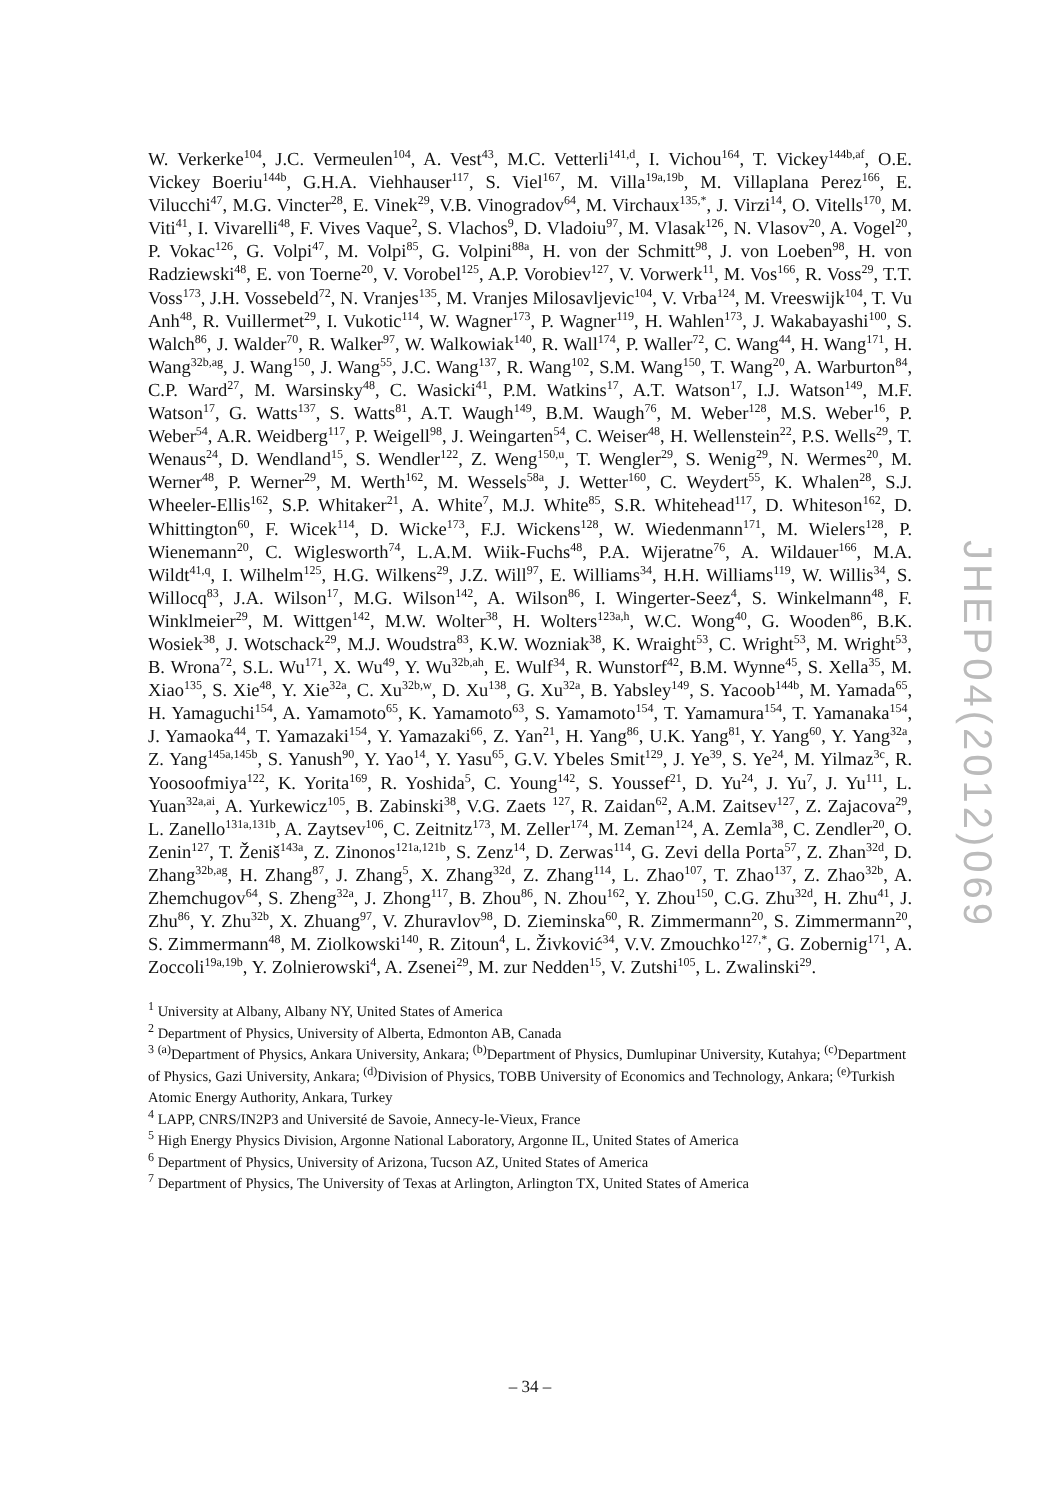W. Verkerke<sup>104</sup>, J.C. Vermeulen<sup>104</sup>, A. Vest<sup>43</sup>, M.C. Vetterli<sup>141,d</sup>, I. Vichou<sup>164</sup>, T. Vickey<sup>144b,af</sup>, O.E. Vickey Boeriu<sup>144b</sup>, G.H.A. Viehhauser<sup>117</sup>, S. Viel<sup>167</sup>, M. Villa<sup>19a,19b</sup>, M. Villaplana Perez<sup>166</sup>, E. Vilucchi<sup>47</sup>, M.G. Vincter<sup>28</sup>, E. Vinek<sup>29</sup>, V.B. Vinogradov<sup>64</sup>, M. Virchaux<sup>135,*</sup>, J. Virzi<sup>14</sup>, O. Vitells<sup>170</sup>, M. Viti<sup>41</sup>, I. Vivarelli<sup>48</sup>, F. Vives Vaque<sup>2</sup>, S. Vlachos<sup>9</sup>, D. Vladoiu<sup>97</sup>, M. Vlasak<sup>126</sup>, N. Vlasov<sup>20</sup>, A. Vogel<sup>20</sup>, P. Vokac<sup>126</sup>, G. Volpi<sup>47</sup>, M. Volpi<sup>85</sup>, G. Volpini<sup>88a</sup>, H. von der Schmitt<sup>98</sup>, J. von Loeben<sup>98</sup>, H. von Radziewski<sup>48</sup>, E. von Toerne<sup>20</sup>, V. Vorobel<sup>125</sup>, A.P. Vorobiev<sup>127</sup>, V. Vorwerk<sup>11</sup>, M. Vos<sup>166</sup>, R. Voss<sup>29</sup>, T.T. Voss<sup>173</sup>, J.H. Vossebeld<sup>72</sup>, N. Vranjes<sup>135</sup>, M. Vranjes Milosavljevic<sup>104</sup>, V. Vrba<sup>124</sup>, M. Vreeswijk<sup>104</sup>, T. Vu Anh<sup>48</sup>, R. Vuillermet<sup>29</sup>, I. Vukotic<sup>114</sup>, W. Wagner<sup>173</sup>, P. Wagner<sup>119</sup>, H. Wahlen<sup>173</sup>, J. Wakabayashi<sup>100</sup>, S. Walch<sup>86</sup>, J. Walder<sup>70</sup>, R. Walker<sup>97</sup>, W. Walkowiak<sup>140</sup>, R. Wall<sup>174</sup>, P. Waller<sup>72</sup>, C. Wang<sup>44</sup>, H. Wang<sup>171</sup>, H. Wang<sup>32b,ag</sup>, J. Wang<sup>150</sup>, J. Wang<sup>55</sup>, J.C. Wang<sup>137</sup>, R. Wang<sup>102</sup>, S.M. Wang<sup>150</sup>, T. Wang<sup>20</sup>, A. Warburton<sup>84</sup>, C.P. Ward<sup>27</sup>, M. Warsinsky<sup>48</sup>, C. Wasicki<sup>41</sup>, P.M. Watkins<sup>17</sup>, A.T. Watson<sup>17</sup>, I.J. Watson<sup>149</sup>, M.F. Watson<sup>17</sup>, G. Watts<sup>137</sup>, S. Watts<sup>81</sup>, A.T. Waugh<sup>149</sup>, B.M. Waugh<sup>76</sup>, M. Weber<sup>128</sup>, M.S. Weber<sup>16</sup>, P. Weber<sup>54</sup>, A.R. Weidberg<sup>117</sup>, P. Weigell<sup>98</sup>, J. Weingarten<sup>54</sup>, C. Weiser<sup>48</sup>, H. Wellenstein<sup>22</sup>, P.S. Wells<sup>29</sup>, T. Wenaus<sup>24</sup>, D. Wendland<sup>15</sup>, S. Wendler<sup>122</sup>, Z. Weng<sup>150,u</sup>, T. Wengler<sup>29</sup>, S. Wenig<sup>29</sup>, N. Wermes<sup>20</sup>, M. Werner<sup>48</sup>, P. Werner<sup>29</sup>, M. Werth<sup>162</sup>, M. Wessels<sup>58a</sup>, J. Wetter<sup>160</sup>, C. Weydert<sup>55</sup>, K. Whalen<sup>28</sup>, S.J. Wheeler-Ellis<sup>162</sup>, S.P. Whitaker<sup>21</sup>, A. White<sup>7</sup>, M.J. White<sup>85</sup>, S.R. Whitehead<sup>117</sup>, D. Whiteson<sup>162</sup>, D. Whittington<sup>60</sup>, F. Wicek<sup>114</sup>, D. Wicke<sup>173</sup>, F.J. Wickens<sup>128</sup>, W. Wiedenmann<sup>171</sup>, M. Wielers<sup>128</sup>, P. Wienemann<sup>20</sup>, C. Wiglesworth<sup>74</sup>, L.A.M. Wiik-Fuchs<sup>48</sup>, P.A. Wijeratne<sup>76</sup>, A. Wildauer<sup>166</sup>, M.A. Wildt<sup>41,q</sup>, I. Wilhelm<sup>125</sup>, H.G. Wilkens<sup>29</sup>, J.Z. Will<sup>97</sup>, E. Williams<sup>34</sup>, H.H. Williams<sup>119</sup>, W. Willis<sup>34</sup>, S. Willocq<sup>83</sup>, J.A. Wilson<sup>17</sup>, M.G. Wilson<sup>142</sup>, A. Wilson<sup>86</sup>, I. Wingerter-Seez<sup>4</sup>, S. Winkelmann<sup>48</sup>, F. Winklmeier<sup>29</sup>, M. Wittgen<sup>142</sup>, M.W. Wolter<sup>38</sup>, H. Wolters<sup>123a,h</sup>, W.C. Wong<sup>40</sup>, G. Wooden<sup>86</sup>, B.K. Wosiek<sup>38</sup>, J. Wotschack<sup>29</sup>, M.J. Woudstra<sup>83</sup>, K.W. Wozniak<sup>38</sup>, K. Wraight<sup>53</sup>, C. Wright<sup>53</sup>, M. Wright<sup>53</sup>, B. Wrona<sup>72</sup>, S.L. Wu<sup>171</sup>, X. Wu<sup>49</sup>, Y. Wu<sup>32b,ah</sup>, E. Wulf<sup>34</sup>, R. Wunstorf<sup>42</sup>, B.M. Wynne<sup>45</sup>, S. Xella<sup>35</sup>, M. Xiao<sup>135</sup>, S. Xie<sup>48</sup>, Y. Xie<sup>32a</sup>, C. Xu<sup>32b,w</sup>, D. Xu<sup>138</sup>, G. Xu<sup>32a</sup>, B. Yabsley<sup>149</sup>, S. Yacoob<sup>144b</sup>, M. Yamada<sup>65</sup>, H. Yamaguchi<sup>154</sup>, A. Yamamoto<sup>65</sup>, K. Yamamoto<sup>63</sup>, S. Yamamoto<sup>154</sup>, T. Yamamura<sup>154</sup>, T. Yamanaka<sup>154</sup>, J. Yamaoka<sup>44</sup>, T. Yamazaki<sup>154</sup>, Y. Yamazaki<sup>66</sup>, Z. Yan<sup>21</sup>, H. Yang<sup>86</sup>, U.K. Yang<sup>81</sup>, Y. Yang<sup>60</sup>, Y. Yang<sup>32a</sup>, Z. Yang<sup>145a,145b</sup>, S. Yanush<sup>90</sup>, Y. Yao<sup>14</sup>, Y. Yasu<sup>65</sup>, G.V. Ybeles Smit<sup>129</sup>, J. Ye<sup>39</sup>, S. Ye<sup>24</sup>, M. Yilmaz<sup>3c</sup>, R. Yoosoofmiya<sup>122</sup>, K. Yorita<sup>169</sup>, R. Yoshida<sup>5</sup>, C. Young<sup>142</sup>, S. Youssef<sup>21</sup>, D. Yu<sup>24</sup>, J. Yu<sup>7</sup>, J. Yu<sup>111</sup>, L. Yuan<sup>32a,ai</sup>, A. Yurkewicz<sup>105</sup>, B. Zabinski<sup>38</sup>, V.G. Zaets <sup>127</sup>, R. Zaidan<sup>62</sup>, A.M. Zaitsev<sup>127</sup>, Z. Zajacova<sup>29</sup>, L. Zanello<sup>131a,131b</sup>, A. Zaytsev<sup>106</sup>, C. Zeitnitz<sup>173</sup>, M. Zeller<sup>174</sup>, M. Zeman<sup>124</sup>, A. Zemla<sup>38</sup>, C. Zendler<sup>20</sup>, O. Zenin<sup>127</sup>, T. Ženiš<sup>143a</sup>, Z. Zinonos<sup>121a,121b</sup>, S. Zenz<sup>14</sup>, D. Zerwas<sup>114</sup>, G. Zevi della Porta<sup>57</sup>, Z. Zhan<sup>32d</sup>, D. Zhang<sup>32b,ag</sup>, H. Zhang<sup>87</sup>, J. Zhang<sup>5</sup>, X. Zhang<sup>32d</sup>, Z. Zhang<sup>114</sup>, L. Zhao<sup>107</sup>, T. Zhao<sup>137</sup>, Z. Zhao<sup>32b</sup>, A. Zhemchugov<sup>64</sup>, S. Zheng<sup>32a</sup>, J. Zhong<sup>117</sup>, B. Zhou<sup>86</sup>, N. Zhou<sup>162</sup>, Y. Zhou<sup>150</sup>, C.G. Zhu<sup>32d</sup>, H. Zhu<sup>41</sup>, J. Zhu<sup>86</sup>, Y. Zhu<sup>32b</sup>, X. Zhuang<sup>97</sup>, V. Zhuravlov<sup>98</sup>, D. Zieminska<sup>60</sup>, R. Zimmermann<sup>20</sup>, S. Zimmermann<sup>20</sup>, S. Zimmermann<sup>48</sup>, M. Ziolkowski<sup>140</sup>, R. Zitoun<sup>4</sup>, L. Živković<sup>34</sup>, V.V. Zmouchko<sup>127,*</sup>, G. Zobernig<sup>171</sup>, A. Zoccoli<sup>19a,19b</sup>, Y. Zolnierowski<sup>4</sup>, A. Zsenei<sup>29</sup>, M. zur Nedden<sup>15</sup>, V. Zutshi<sup>105</sup>, L. Zwalinski<sup>29</sup>.
<sup>1</sup> University at Albany, Albany NY, United States of America
<sup>2</sup> Department of Physics, University of Alberta, Edmonton AB, Canada
<sup>3</sup> <sup>(a)</sup>Department of Physics, Ankara University, Ankara; <sup>(b)</sup>Department of Physics, Dumlupinar University, Kutahya; <sup>(c)</sup>Department of Physics, Gazi University, Ankara; <sup>(d)</sup>Division of Physics, TOBB University of Economics and Technology, Ankara; <sup>(e)</sup>Turkish Atomic Energy Authority, Ankara, Turkey
<sup>4</sup> LAPP, CNRS/IN2P3 and Université de Savoie, Annecy-le-Vieux, France
<sup>5</sup> High Energy Physics Division, Argonne National Laboratory, Argonne IL, United States of America
<sup>6</sup> Department of Physics, University of Arizona, Tucson AZ, United States of America
<sup>7</sup> Department of Physics, The University of Texas at Arlington, Arlington TX, United States of America
JHEP04(2012)069
– 34 –